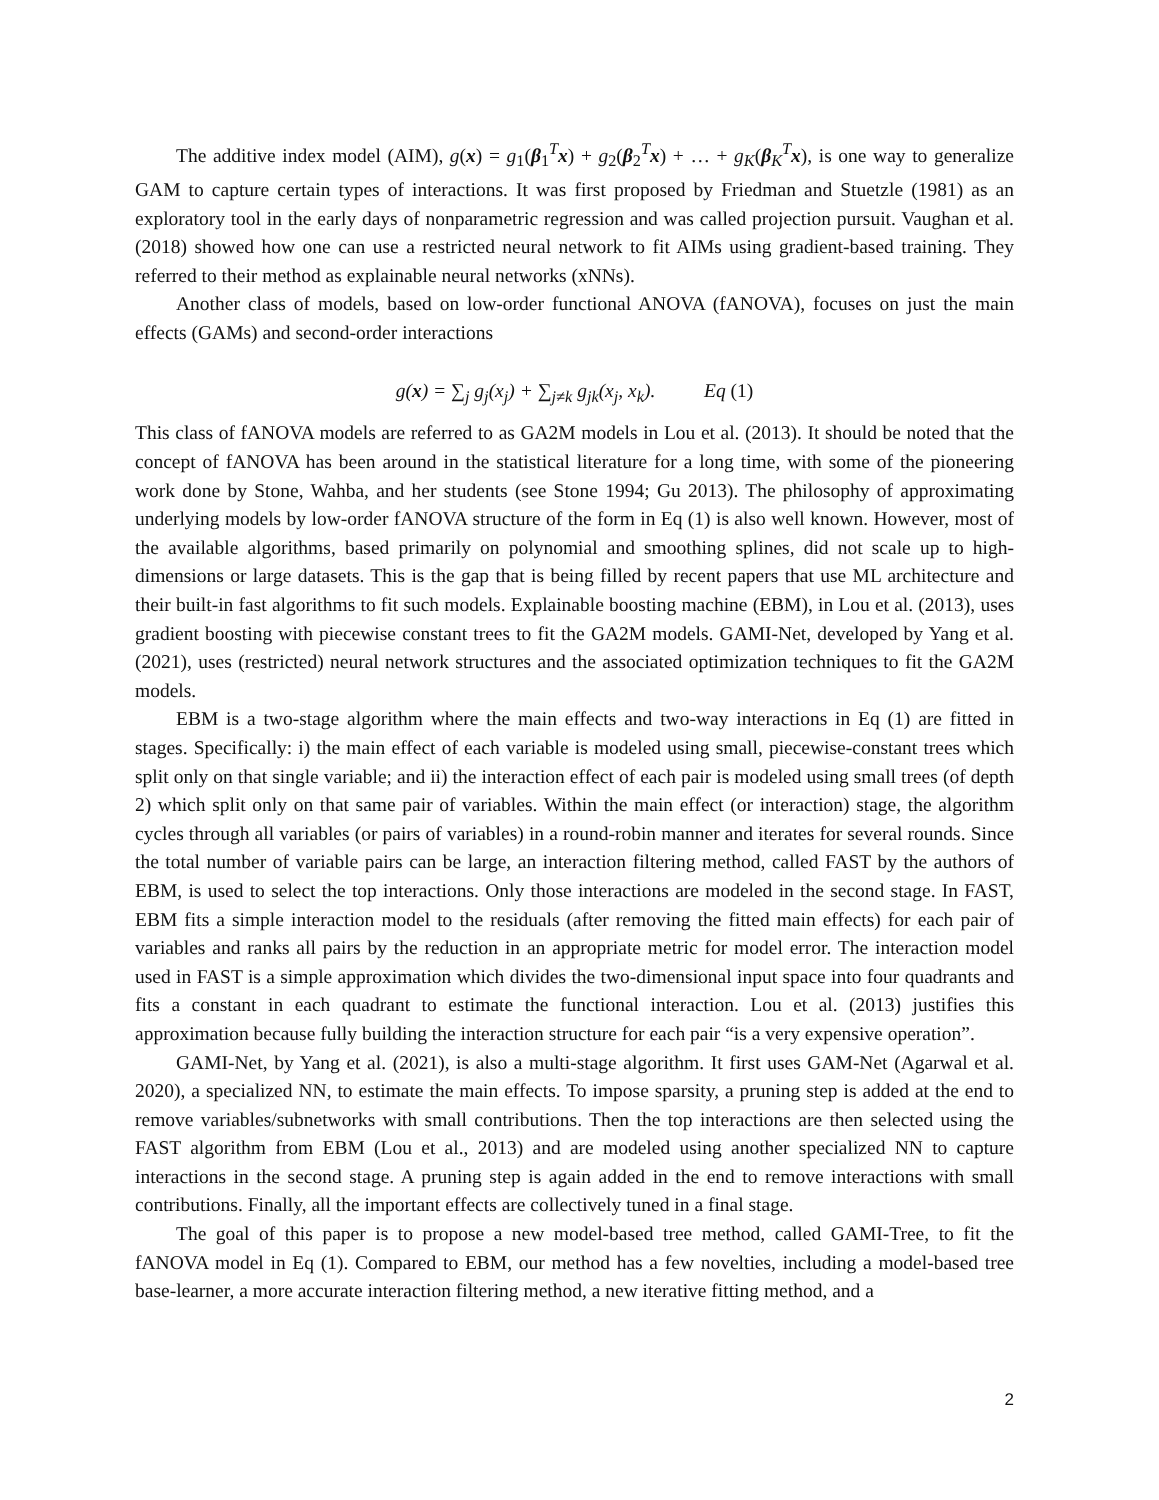The additive index model (AIM), g(x) = g<sub>1</sub>(β<sub>1</sub><sup>T</sup>x) + g<sub>2</sub>(β<sub>2</sub><sup>T</sup>x) + … + g<sub>K</sub>(β<sub>K</sub><sup>T</sup>x), is one way to generalize GAM to capture certain types of interactions. It was first proposed by Friedman and Stuetzle (1981) as an exploratory tool in the early days of nonparametric regression and was called projection pursuit. Vaughan et al. (2018) showed how one can use a restricted neural network to fit AIMs using gradient-based training. They referred to their method as explainable neural networks (xNNs).
Another class of models, based on low-order functional ANOVA (fANOVA), focuses on just the main effects (GAMs) and second-order interactions
g(x) = ∑<sub>j</sub> g<sub>j</sub>(x<sub>j</sub>) + ∑<sub>j≠k</sub> g<sub>jk</sub>(x<sub>j</sub>, x<sub>k</sub>). Eq (1)
This class of fANOVA models are referred to as GA2M models in Lou et al. (2013). It should be noted that the concept of fANOVA has been around in the statistical literature for a long time, with some of the pioneering work done by Stone, Wahba, and her students (see Stone 1994; Gu 2013). The philosophy of approximating underlying models by low-order fANOVA structure of the form in Eq (1) is also well known. However, most of the available algorithms, based primarily on polynomial and smoothing splines, did not scale up to high-dimensions or large datasets. This is the gap that is being filled by recent papers that use ML architecture and their built-in fast algorithms to fit such models. Explainable boosting machine (EBM), in Lou et al. (2013), uses gradient boosting with piecewise constant trees to fit the GA2M models. GAMI-Net, developed by Yang et al. (2021), uses (restricted) neural network structures and the associated optimization techniques to fit the GA2M models.
EBM is a two-stage algorithm where the main effects and two-way interactions in Eq (1) are fitted in stages. Specifically: i) the main effect of each variable is modeled using small, piecewise-constant trees which split only on that single variable; and ii) the interaction effect of each pair is modeled using small trees (of depth 2) which split only on that same pair of variables. Within the main effect (or interaction) stage, the algorithm cycles through all variables (or pairs of variables) in a round-robin manner and iterates for several rounds. Since the total number of variable pairs can be large, an interaction filtering method, called FAST by the authors of EBM, is used to select the top interactions. Only those interactions are modeled in the second stage. In FAST, EBM fits a simple interaction model to the residuals (after removing the fitted main effects) for each pair of variables and ranks all pairs by the reduction in an appropriate metric for model error. The interaction model used in FAST is a simple approximation which divides the two-dimensional input space into four quadrants and fits a constant in each quadrant to estimate the functional interaction. Lou et al. (2013) justifies this approximation because fully building the interaction structure for each pair “is a very expensive operation”.
GAMI-Net, by Yang et al. (2021), is also a multi-stage algorithm. It first uses GAM-Net (Agarwal et al. 2020), a specialized NN, to estimate the main effects. To impose sparsity, a pruning step is added at the end to remove variables/subnetworks with small contributions. Then the top interactions are then selected using the FAST algorithm from EBM (Lou et al., 2013) and are modeled using another specialized NN to capture interactions in the second stage. A pruning step is again added in the end to remove interactions with small contributions. Finally, all the important effects are collectively tuned in a final stage.
The goal of this paper is to propose a new model-based tree method, called GAMI-Tree, to fit the fANOVA model in Eq (1). Compared to EBM, our method has a few novelties, including a model-based tree base-learner, a more accurate interaction filtering method, a new iterative fitting method, and a
2